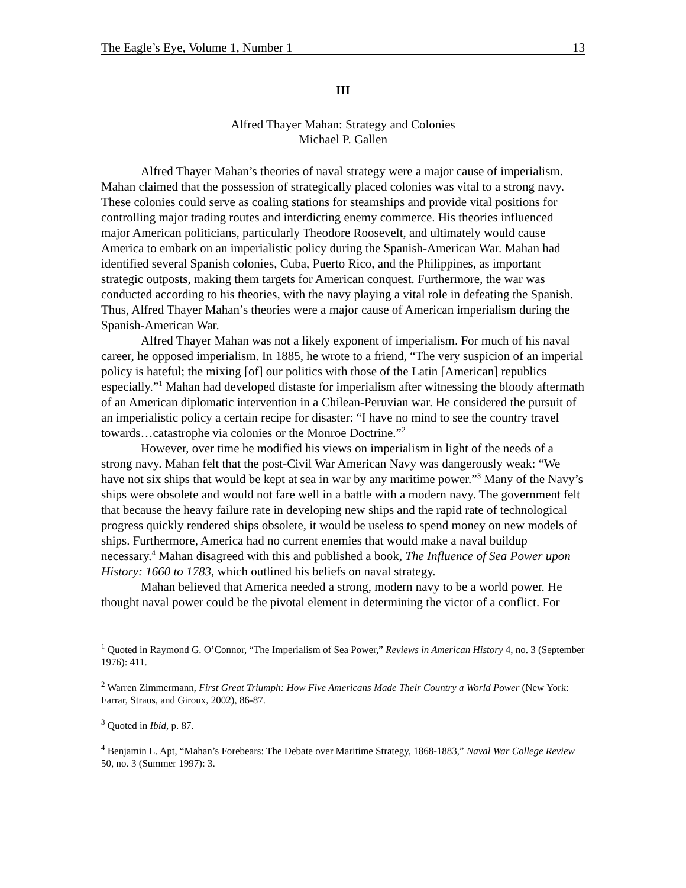The Eagle’s Eye, Volume 1, Number 1 13
III
Alfred Thayer Mahan: Strategy and Colonies
Michael P. Gallen
Alfred Thayer Mahan’s theories of naval strategy were a major cause of imperialism. Mahan claimed that the possession of strategically placed colonies was vital to a strong navy. These colonies could serve as coaling stations for steamships and provide vital positions for controlling major trading routes and interdicting enemy commerce. His theories influenced major American politicians, particularly Theodore Roosevelt, and ultimately would cause America to embark on an imperialistic policy during the Spanish-American War. Mahan had identified several Spanish colonies, Cuba, Puerto Rico, and the Philippines, as important strategic outposts, making them targets for American conquest. Furthermore, the war was conducted according to his theories, with the navy playing a vital role in defeating the Spanish. Thus, Alfred Thayer Mahan’s theories were a major cause of American imperialism during the Spanish-American War.
Alfred Thayer Mahan was not a likely exponent of imperialism. For much of his naval career, he opposed imperialism. In 1885, he wrote to a friend, “The very suspicion of an imperial policy is hateful; the mixing [of] our politics with those of the Latin [American] republics especially.”<sup>1</sup> Mahan had developed distaste for imperialism after witnessing the bloody aftermath of an American diplomatic intervention in a Chilean-Peruvian war. He considered the pursuit of an imperialistic policy a certain recipe for disaster: “I have no mind to see the country travel towards…catastrophe via colonies or the Monroe Doctrine.”<sup>2</sup>
However, over time he modified his views on imperialism in light of the needs of a strong navy. Mahan felt that the post-Civil War American Navy was dangerously weak: “We have not six ships that would be kept at sea in war by any maritime power.”<sup>3</sup> Many of the Navy’s ships were obsolete and would not fare well in a battle with a modern navy. The government felt that because the heavy failure rate in developing new ships and the rapid rate of technological progress quickly rendered ships obsolete, it would be useless to spend money on new models of ships. Furthermore, America had no current enemies that would make a naval buildup necessary.<sup>4</sup> Mahan disagreed with this and published a book, The Influence of Sea Power upon History: 1660 to 1783, which outlined his beliefs on naval strategy.
Mahan believed that America needed a strong, modern navy to be a world power. He thought naval power could be the pivotal element in determining the victor of a conflict. For
<sup>1</sup> Quoted in Raymond G. O’Connor, “The Imperialism of Sea Power,” Reviews in American History 4, no. 3 (September 1976): 411.
<sup>2</sup> Warren Zimmermann, First Great Triumph: How Five Americans Made Their Country a World Power (New York: Farrar, Straus, and Giroux, 2002), 86-87.
<sup>3</sup> Quoted in Ibid, p. 87.
<sup>4</sup> Benjamin L. Apt, “Mahan’s Forebears: The Debate over Maritime Strategy, 1868-1883,” Naval War College Review 50, no. 3 (Summer 1997): 3.